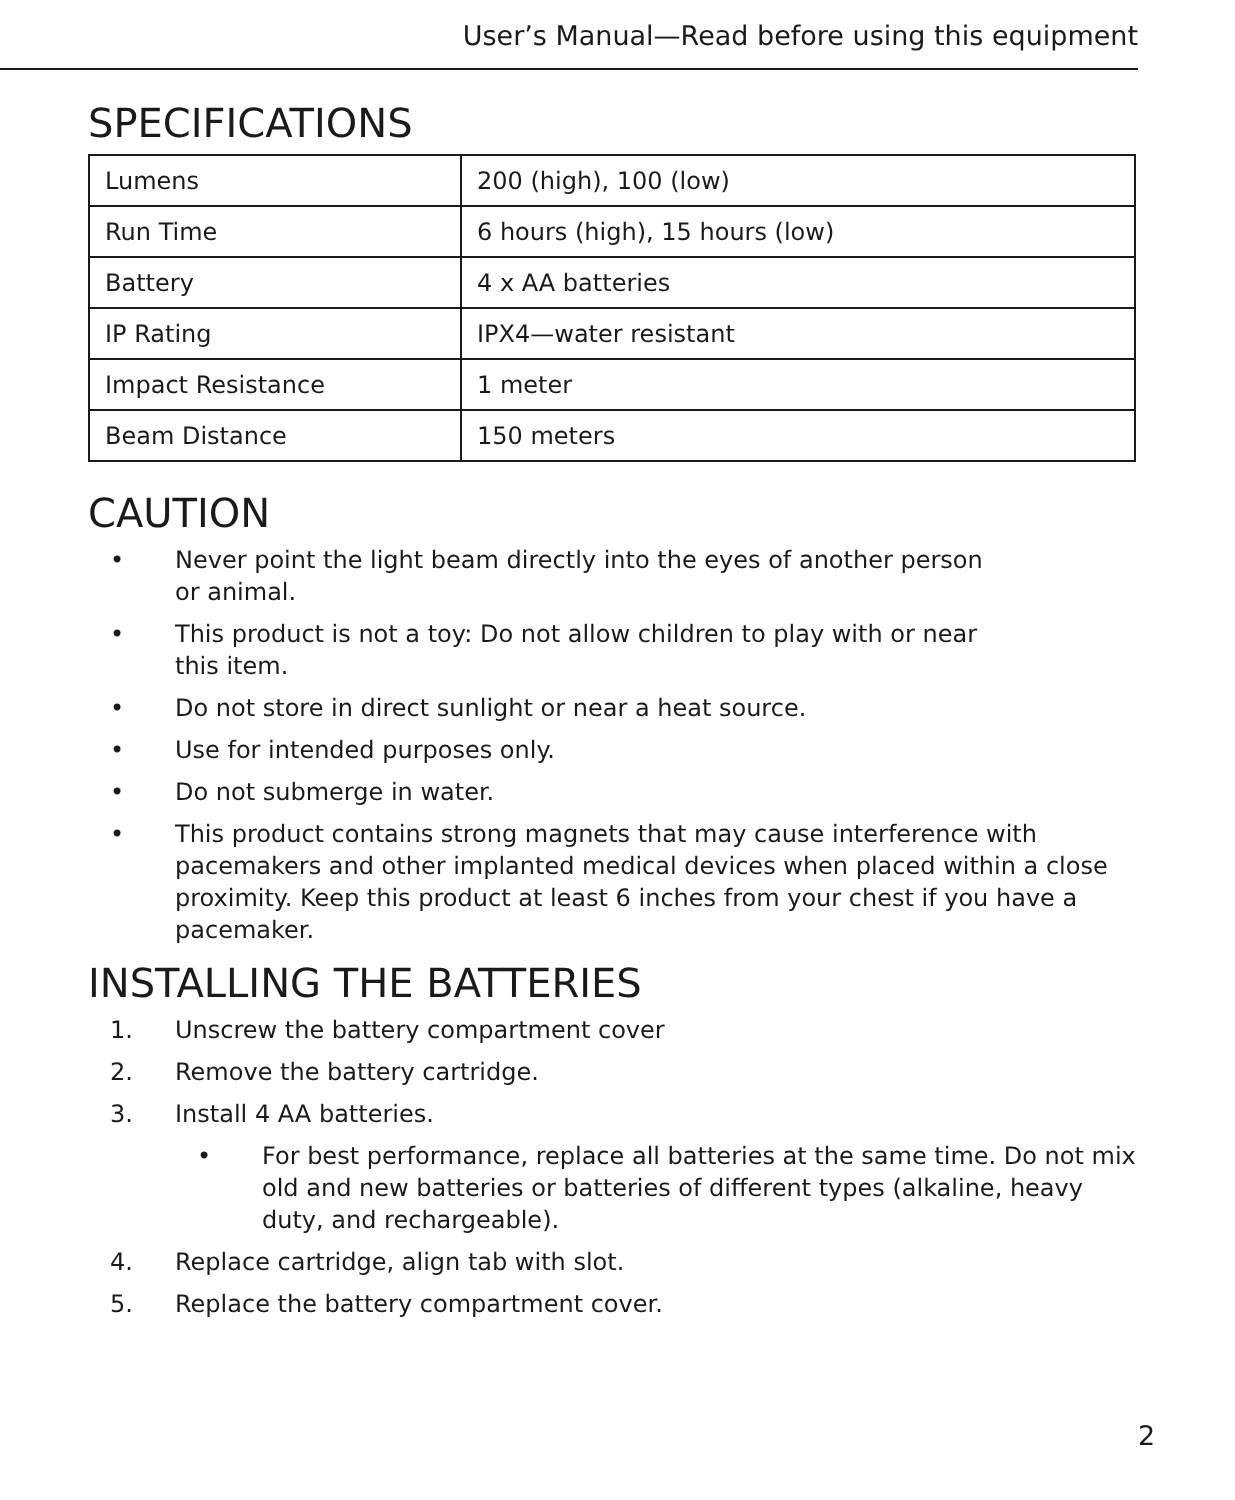User’s Manual—Read before using this equipment
SPECIFICATIONS
| Lumens | 200 (high), 100 (low) |
| Run Time | 6 hours (high), 15 hours (low) |
| Battery | 4 x AA batteries |
| IP Rating | IPX4—water resistant |
| Impact Resistance | 1 meter |
| Beam Distance | 150 meters |
CAUTION
• Never point the light beam directly into the eyes of another person
or animal.
• This product is not a toy: Do not allow children to play with or near
this item.
• Do not store in direct sunlight or near a heat source.
• Use for intended purposes only.
• Do not submerge in water.
• This product contains strong magnets that may cause interference with pacemakers and other implanted medical devices when placed within a close proximity. Keep this product at least 6 inches from your chest if you have a pacemaker.
INSTALLING THE BATTERIES
1. Unscrew the battery compartment cover
2. Remove the battery cartridge.
3. Install 4 AA batteries.
• For best performance, replace all batteries at the same time. Do not mix old and new batteries or batteries of different types (alkaline, heavy duty, and rechargeable).
4. Replace cartridge, align tab with slot.
5. Replace the battery compartment cover.
2